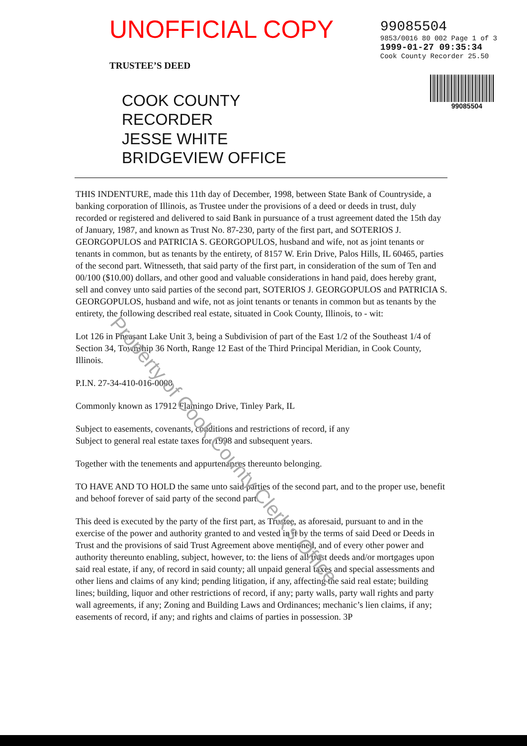UNOFFICIAL COPY
99085504
9853/0016 80 002 Page 1 of 3
1999-01-27 09:35:34
Cook County Recorder 25.50
99085504
TRUSTEE’S DEED
COOK COUNTY
RECORDER
JESSE WHITE
BRIDGEVIEW OFFICE
THIS INDENTURE, made this 11th day of December, 1998, between State Bank of Countryside, a banking corporation of Illinois, as Trustee under the provisions of a deed or deeds in trust, duly recorded or registered and delivered to said Bank in pursuance of a trust agreement dated the 15th day of January, 1987, and known as Trust No. 87-230, party of the first part, and SOTERIOS J. GEORGOPULOS and PATRICIA S. GEORGOPULOS, husband and wife, not as joint tenants or tenants in common, but as tenants by the entirety, of 8157 W. Erin Drive, Palos Hills, IL 60465, parties of the second part. Witnesseth, that said party of the first part, in consideration of the sum of Ten and 00/100 ($10.00) dollars, and other good and valuable considerations in hand paid, does hereby grant, sell and convey unto said parties of the second part, SOTERIOS J. GEORGOPULOS and PATRICIA S. GEORGOPULOS, husband and wife, not as joint tenants or tenants in common but as tenants by the entirety, the following described real estate, situated in Cook County, Illinois, to - wit:
Lot 126 in Pheasant Lake Unit 3, being a Subdivision of part of the East 1/2 of the Southeast 1/4 of Section 34, Township 36 North, Range 12 East of the Third Principal Meridian, in Cook County, Illinois.
P.I.N. 27-34-410-016-0000
Commonly known as 17912 Flamingo Drive, Tinley Park, IL
Subject to easements, covenants, conditions and restrictions of record, if any
Subject to general real estate taxes for 1998 and subsequent years.
Together with the tenements and appurtenances thereunto belonging.
TO HAVE AND TO HOLD the same unto said parties of the second part, and to the proper use, benefit and behoof forever of said party of the second part.
This deed is executed by the party of the first part, as Trustee, as aforesaid, pursuant to and in the exercise of the power and authority granted to and vested in it by the terms of said Deed or Deeds in Trust and the provisions of said Trust Agreement above mentioned, and of every other power and authority thereunto enabling, subject, however, to: the liens of all trust deeds and/or mortgages upon said real estate, if any, of record in said county; all unpaid general taxes and special assessments and other liens and claims of any kind; pending litigation, if any, affecting the said real estate; building lines; building, liquor and other restrictions of record, if any; party walls, party wall rights and party wall agreements, if any; Zoning and Building Laws and Ordinances; mechanic’s lien claims, if any; easements of record, if any; and rights and claims of parties in possession. 3P
Property of Cook County Clerk's Office